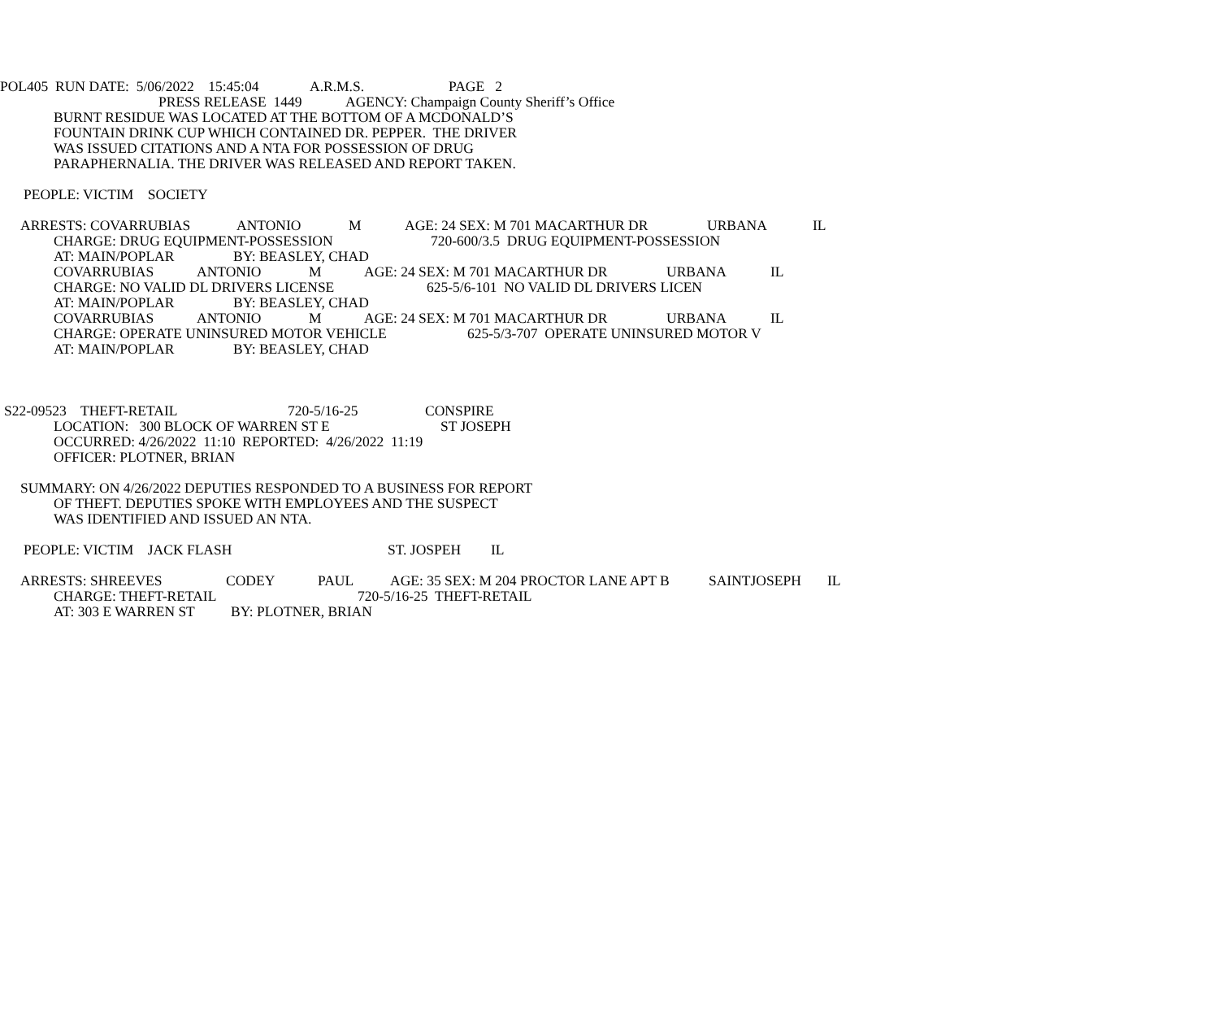POL405 RUN DATE: 5/06/2022 15:45:04 A.R.M.S. PAGE 2
PRESS RELEASE 1449 AGENCY: Champaign County Sheriff’s Office
BURNT RESIDUE WAS LOCATED AT THE BOTTOM OF A MCDONALD’S
FOUNTAIN DRINK CUP WHICH CONTAINED DR. PEPPER. THE DRIVER
WAS ISSUED CITATIONS AND A NTA FOR POSSESSION OF DRUG
PARAPHERNALIA. THE DRIVER WAS RELEASED AND REPORT TAKEN.
PEOPLE: VICTIM SOCIETY
ARRESTS: COVARRUBIAS ANTONIO M AGE: 24 SEX: M 701 MACARTHUR DR URBANA IL
CHARGE: DRUG EQUIPMENT-POSSESSION 720-600/3.5 DRUG EQUIPMENT-POSSESSION
AT: MAIN/POPLAR BY: BEASLEY, CHAD
COVARRUBIAS ANTONIO M AGE: 24 SEX: M 701 MACARTHUR DR URBANA IL
CHARGE: NO VALID DL DRIVERS LICENSE 625-5/6-101 NO VALID DL DRIVERS LICEN
AT: MAIN/POPLAR BY: BEASLEY, CHAD
COVARRUBIAS ANTONIO M AGE: 24 SEX: M 701 MACARTHUR DR URBANA IL
CHARGE: OPERATE UNINSURED MOTOR VEHICLE 625-5/3-707 OPERATE UNINSURED MOTOR V
AT: MAIN/POPLAR BY: BEASLEY, CHAD
S22-09523 THEFT-RETAIL 720-5/16-25 CONSPIRE
LOCATION: 300 BLOCK OF WARREN ST E ST JOSEPH
OCCURRED: 4/26/2022 11:10 REPORTED: 4/26/2022 11:19
OFFICER: PLOTNER, BRIAN
SUMMARY: ON 4/26/2022 DEPUTIES RESPONDED TO A BUSINESS FOR REPORT
OF THEFT. DEPUTIES SPOKE WITH EMPLOYEES AND THE SUSPECT
WAS IDENTIFIED AND ISSUED AN NTA.
PEOPLE: VICTIM JACK FLASH ST. JOSPEH IL
ARRESTS: SHREEVES CODEY PAUL AGE: 35 SEX: M 204 PROCTOR LANE APT B SAINTJOSEPH IL
CHARGE: THEFT-RETAIL 720-5/16-25 THEFT-RETAIL
AT: 303 E WARREN ST BY: PLOTNER, BRIAN